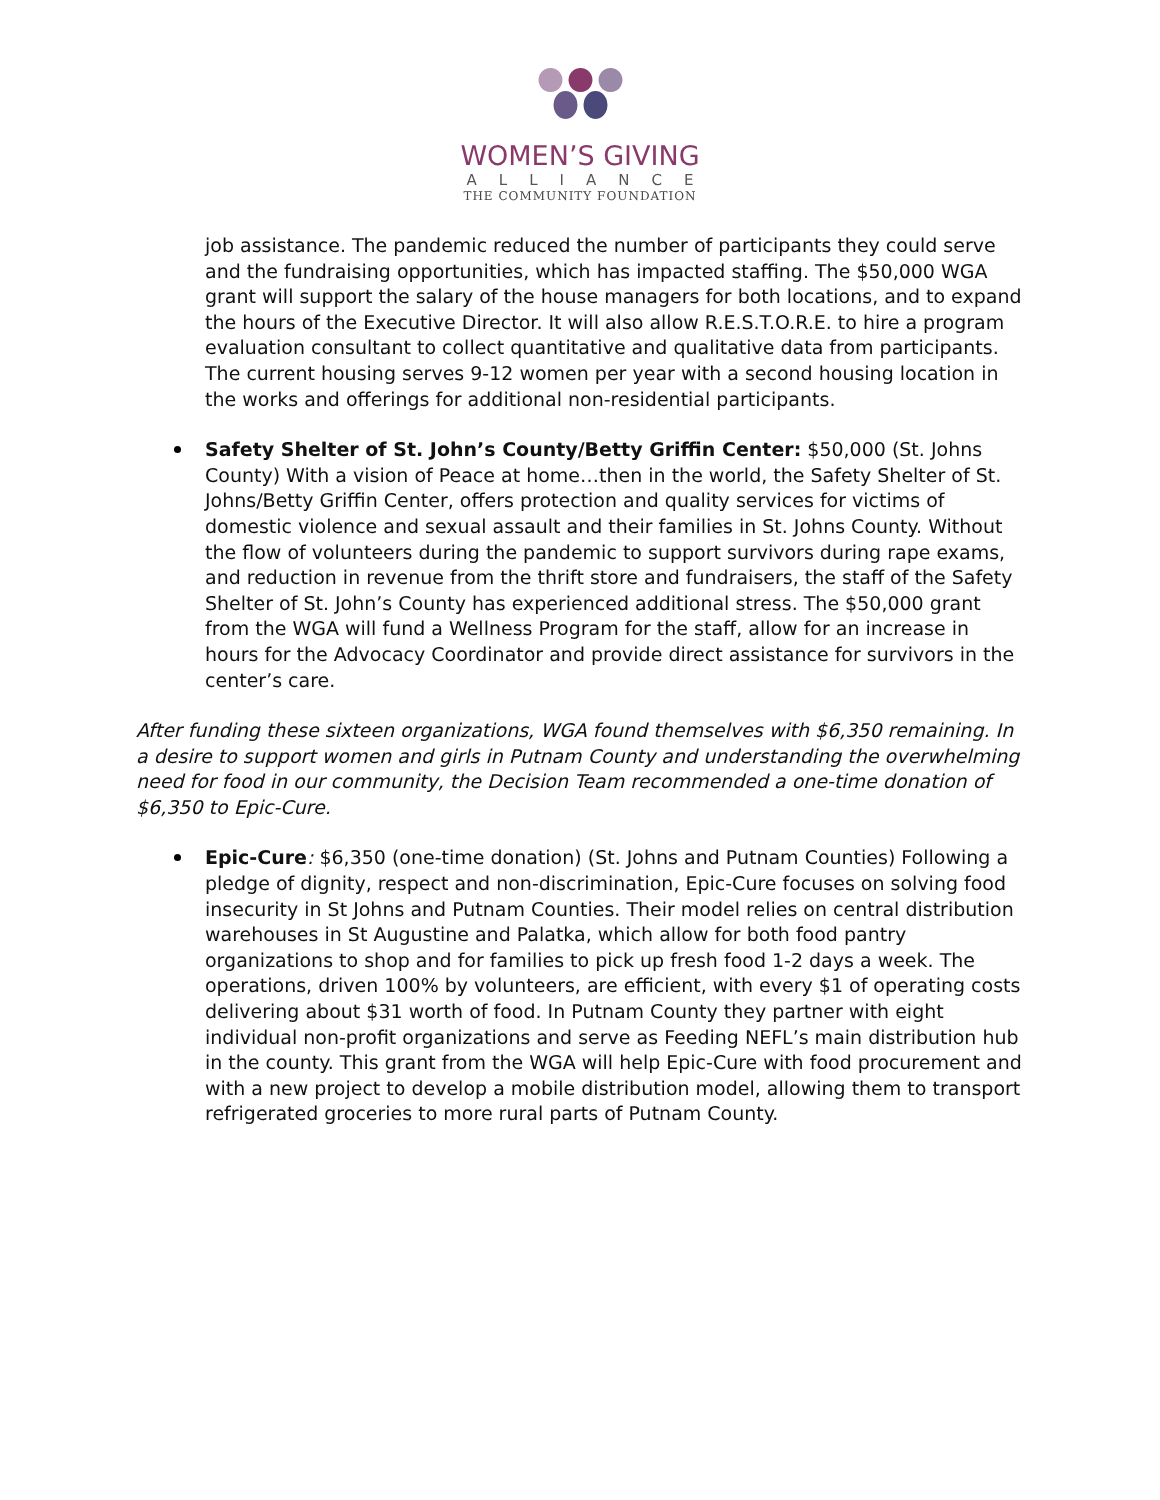WOMEN’S GIVING
ALLIANCE
THE COMMUNITY FOUNDATION
job assistance. The pandemic reduced the number of participants they could serve and the fundraising opportunities, which has impacted staffing. The $50,000 WGA grant will support the salary of the house managers for both locations, and to expand the hours of the Executive Director. It will also allow R.E.S.T.O.R.E. to hire a program evaluation consultant to collect quantitative and qualitative data from participants. The current housing serves 9-12 women per year with a second housing location in the works and offerings for additional non-residential participants.
Safety Shelter of St. John’s County/Betty Griffin Center: $50,000 (St. Johns County) With a vision of Peace at home…then in the world, the Safety Shelter of St. Johns/Betty Griffin Center, offers protection and quality services for victims of domestic violence and sexual assault and their families in St. Johns County. Without the flow of volunteers during the pandemic to support survivors during rape exams, and reduction in revenue from the thrift store and fundraisers, the staff of the Safety Shelter of St. John’s County has experienced additional stress. The $50,000 grant from the WGA will fund a Wellness Program for the staff, allow for an increase in hours for the Advocacy Coordinator and provide direct assistance for survivors in the center’s care.
After funding these sixteen organizations, WGA found themselves with $6,350 remaining. In a desire to support women and girls in Putnam County and understanding the overwhelming need for food in our community, the Decision Team recommended a one-time donation of $6,350 to Epic-Cure.
Epic-Cure: $6,350 (one-time donation) (St. Johns and Putnam Counties) Following a pledge of dignity, respect and non-discrimination, Epic-Cure focuses on solving food insecurity in St Johns and Putnam Counties. Their model relies on central distribution warehouses in St Augustine and Palatka, which allow for both food pantry organizations to shop and for families to pick up fresh food 1-2 days a week. The operations, driven 100% by volunteers, are efficient, with every $1 of operating costs delivering about $31 worth of food. In Putnam County they partner with eight individual non-profit organizations and serve as Feeding NEFL’s main distribution hub in the county. This grant from the WGA will help Epic-Cure with food procurement and with a new project to develop a mobile distribution model, allowing them to transport refrigerated groceries to more rural parts of Putnam County.